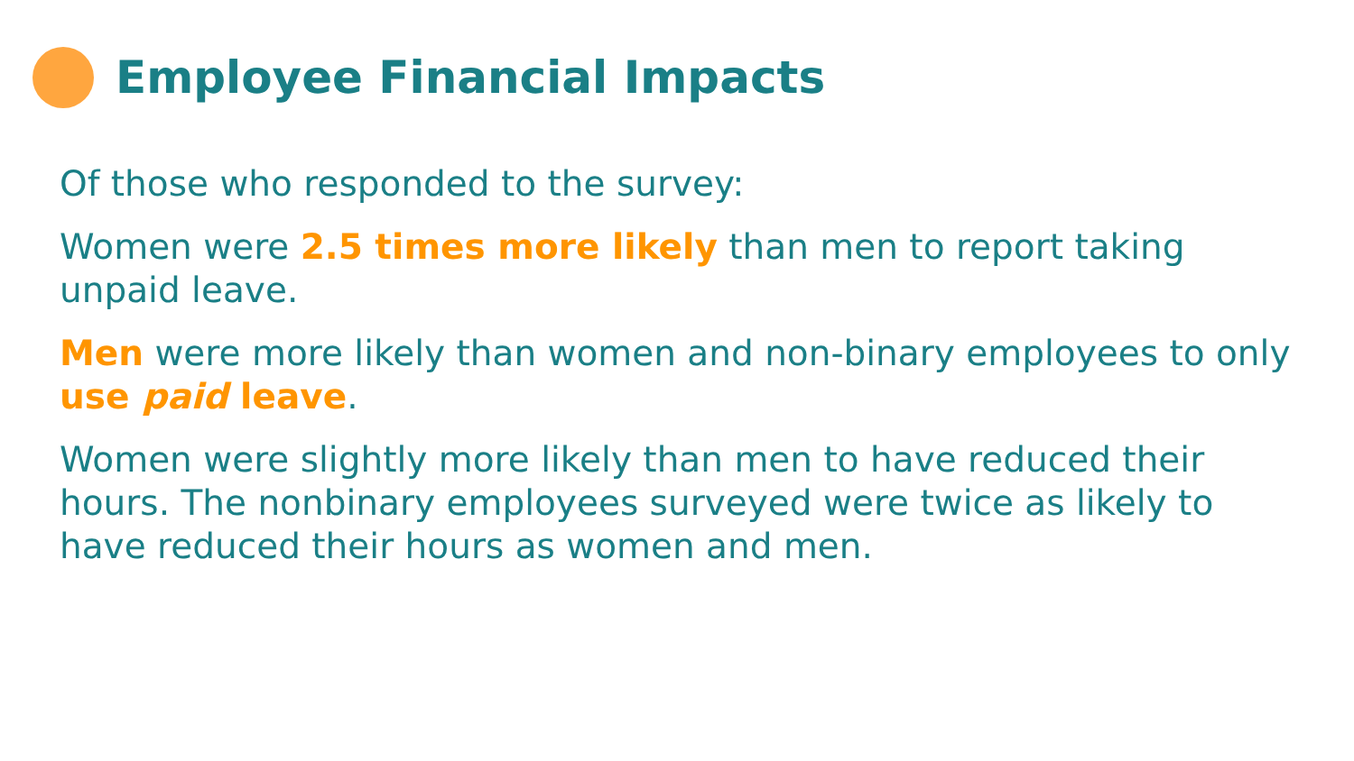Employee Financial Impacts
Of those who responded to the survey:
Women were 2.5 times more likely than men to report taking unpaid leave.
Men were more likely than women and non-binary employees to only use paid leave.
Women were slightly more likely than men to have reduced their hours. The nonbinary employees surveyed were twice as likely to have reduced their hours as women and men.